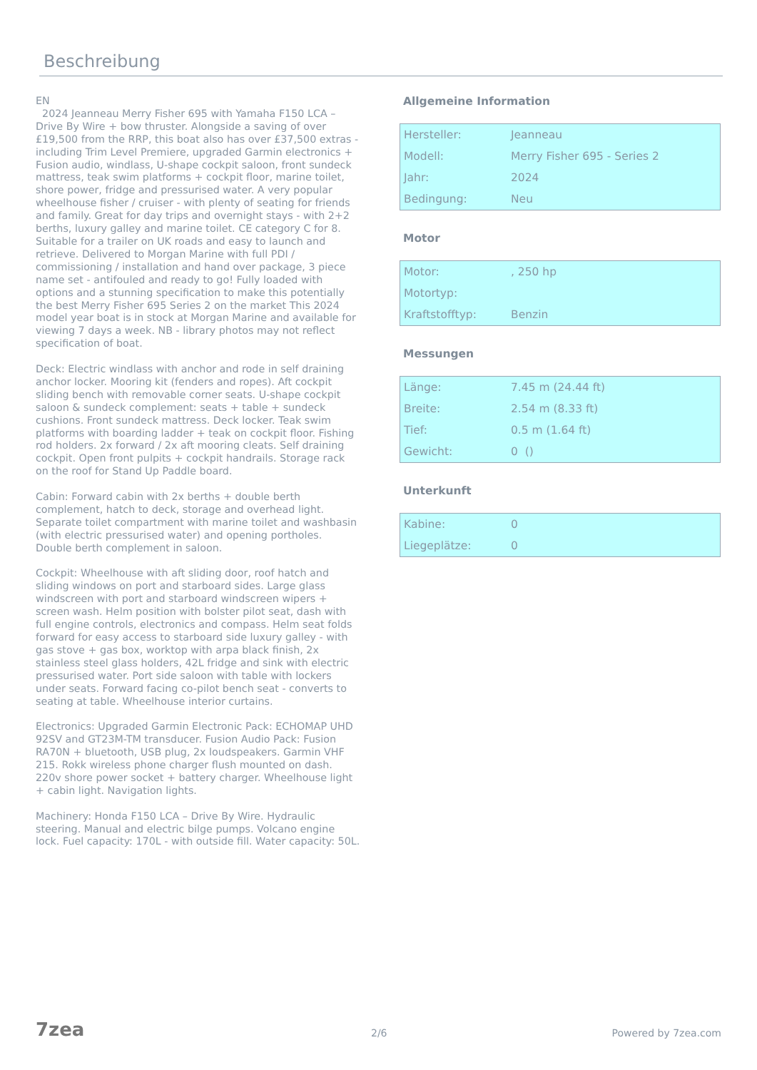Beschreibung
EN
2024 Jeanneau Merry Fisher 695 with Yamaha F150 LCA – Drive By Wire + bow thruster. Alongside a saving of over £19,500 from the RRP, this boat also has over £37,500 extras - including Trim Level Premiere, upgraded Garmin electronics + Fusion audio, windlass, U-shape cockpit saloon, front sundeck mattress, teak swim platforms + cockpit floor, marine toilet, shore power, fridge and pressurised water. A very popular wheelhouse fisher / cruiser - with plenty of seating for friends and family. Great for day trips and overnight stays - with 2+2 berths, luxury galley and marine toilet. CE category C for 8. Suitable for a trailer on UK roads and easy to launch and retrieve. Delivered to Morgan Marine with full PDI / commissioning / installation and hand over package, 3 piece name set - antifouled and ready to go! Fully loaded with options and a stunning specification to make this potentially the best Merry Fisher 695 Series 2 on the market This 2024 model year boat is in stock at Morgan Marine and available for viewing 7 days a week. NB - library photos may not reflect specification of boat.
Deck: Electric windlass with anchor and rode in self draining anchor locker. Mooring kit (fenders and ropes). Aft cockpit sliding bench with removable corner seats. U-shape cockpit saloon & sundeck complement: seats + table + sundeck cushions. Front sundeck mattress. Deck locker. Teak swim platforms with boarding ladder + teak on cockpit floor. Fishing rod holders. 2x forward / 2x aft mooring cleats. Self draining cockpit. Open front pulpits + cockpit handrails. Storage rack on the roof for Stand Up Paddle board.
Cabin: Forward cabin with 2x berths + double berth complement, hatch to deck, storage and overhead light. Separate toilet compartment with marine toilet and washbasin (with electric pressurised water) and opening portholes. Double berth complement in saloon.
Cockpit: Wheelhouse with aft sliding door, roof hatch and sliding windows on port and starboard sides. Large glass windscreen with port and starboard windscreen wipers + screen wash. Helm position with bolster pilot seat, dash with full engine controls, electronics and compass. Helm seat folds forward for easy access to starboard side luxury galley - with gas stove + gas box, worktop with arpa black finish, 2x stainless steel glass holders, 42L fridge and sink with electric pressurised water. Port side saloon with table with lockers under seats. Forward facing co-pilot bench seat - converts to seating at table. Wheelhouse interior curtains.
Electronics: Upgraded Garmin Electronic Pack: ECHOMAP UHD 92SV and GT23M-TM transducer. Fusion Audio Pack: Fusion RA70N + bluetooth, USB plug, 2x loudspeakers. Garmin VHF 215. Rokk wireless phone charger flush mounted on dash. 220v shore power socket + battery charger. Wheelhouse light + cabin light. Navigation lights.
Machinery: Honda F150 LCA – Drive By Wire. Hydraulic steering. Manual and electric bilge pumps. Volcano engine lock. Fuel capacity: 170L - with outside fill. Water capacity: 50L.
Allgemeine Information
| Hersteller: | Jeanneau |
| Modell: | Merry Fisher 695 - Series 2 |
| Jahr: | 2024 |
| Bedingung: | Neu |
Motor
| Motor: | , 250 hp |
| Motortyp: | |
| Kraftstofftyp: | Benzin |
Messungen
| Länge: | 7.45 m (24.44 ft) |
| Breite: | 2.54 m (8.33 ft) |
| Tief: | 0.5 m (1.64 ft) |
| Gewicht: | 0 () |
Unterkunft
| Kabine: | 0 |
| Liegeplätze: | 0 |
7zea 2/6 Powered by 7zea.com